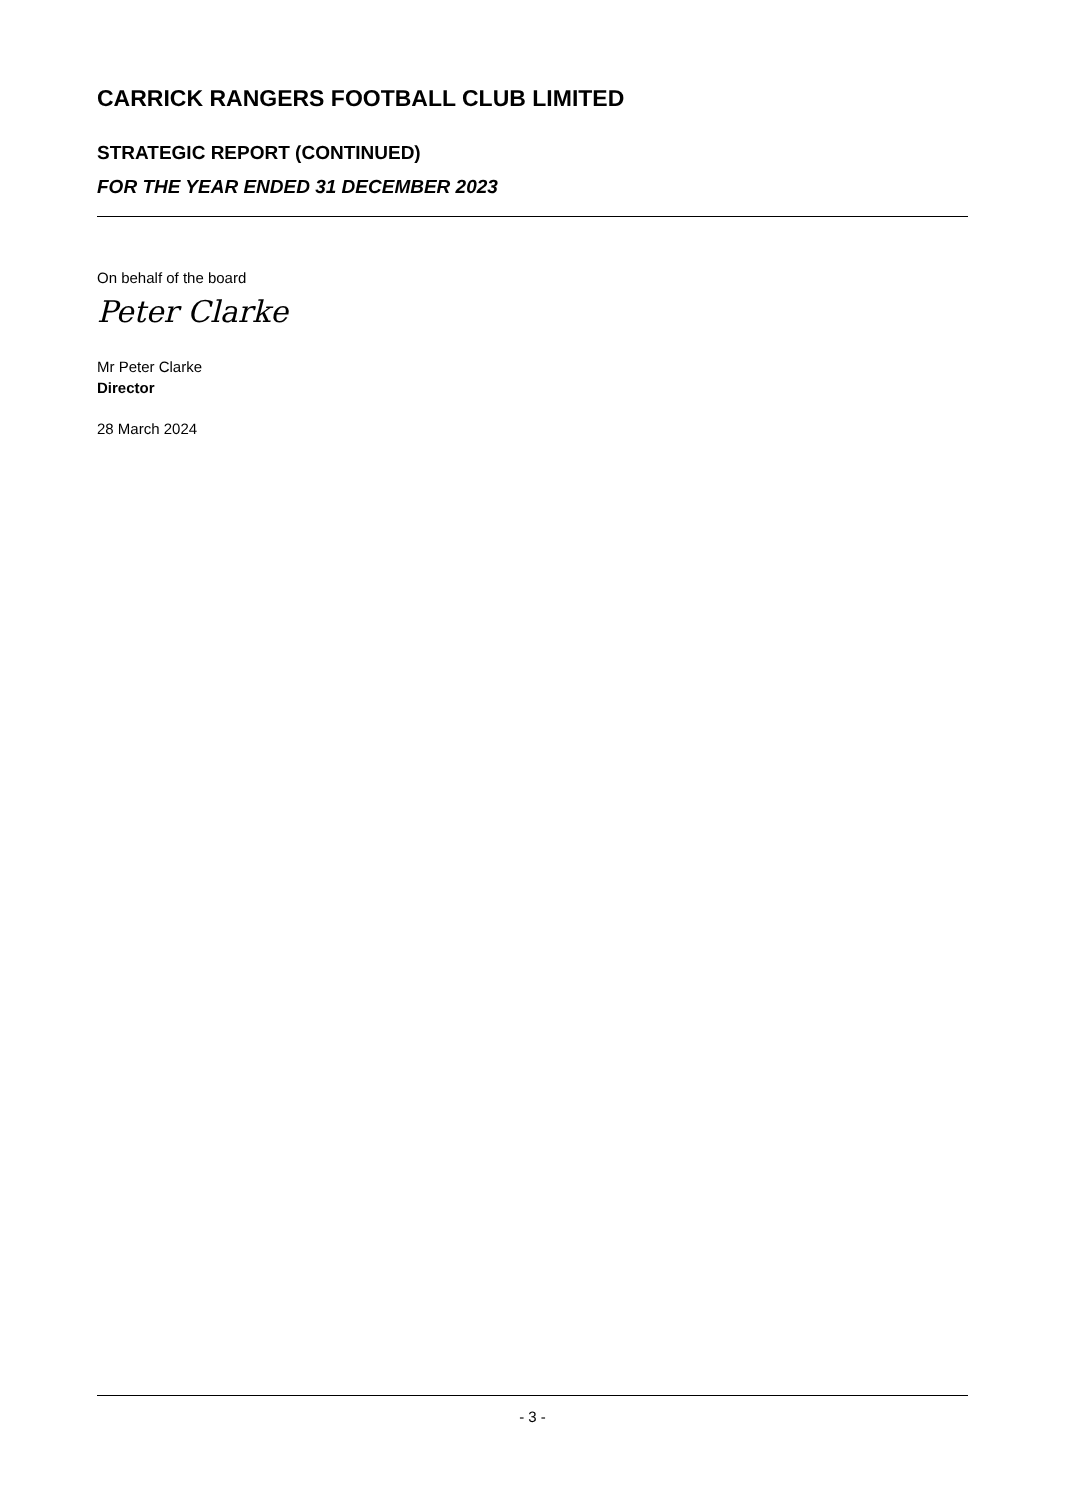CARRICK RANGERS FOOTBALL CLUB LIMITED
STRATEGIC REPORT (CONTINUED)
FOR THE YEAR ENDED 31 DECEMBER 2023
On behalf of the board
Peter Clarke
Mr Peter Clarke
Director
28 March 2024
- 3 -